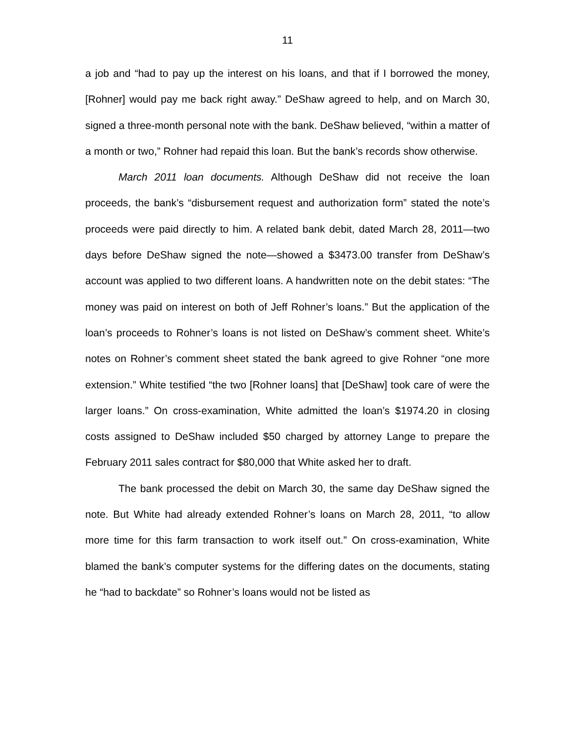11
a job and “had to pay up the interest on his loans, and that if I borrowed the money, [Rohner] would pay me back right away.” DeShaw agreed to help, and on March 30, signed a three-month personal note with the bank. DeShaw believed, “within a matter of a month or two,” Rohner had repaid this loan. But the bank’s records show otherwise.
March 2011 loan documents. Although DeShaw did not receive the loan proceeds, the bank’s “disbursement request and authorization form” stated the note’s proceeds were paid directly to him. A related bank debit, dated March 28, 2011—two days before DeShaw signed the note—showed a $3473.00 transfer from DeShaw’s account was applied to two different loans. A handwritten note on the debit states: “The money was paid on interest on both of Jeff Rohner’s loans.” But the application of the loan’s proceeds to Rohner’s loans is not listed on DeShaw’s comment sheet. White’s notes on Rohner’s comment sheet stated the bank agreed to give Rohner “one more extension.” White testified “the two [Rohner loans] that [DeShaw] took care of were the larger loans.” On cross-examination, White admitted the loan’s $1974.20 in closing costs assigned to DeShaw included $50 charged by attorney Lange to prepare the February 2011 sales contract for $80,000 that White asked her to draft.
The bank processed the debit on March 30, the same day DeShaw signed the note. But White had already extended Rohner’s loans on March 28, 2011, “to allow more time for this farm transaction to work itself out.” On cross-examination, White blamed the bank’s computer systems for the differing dates on the documents, stating he “had to backdate” so Rohner’s loans would not be listed as